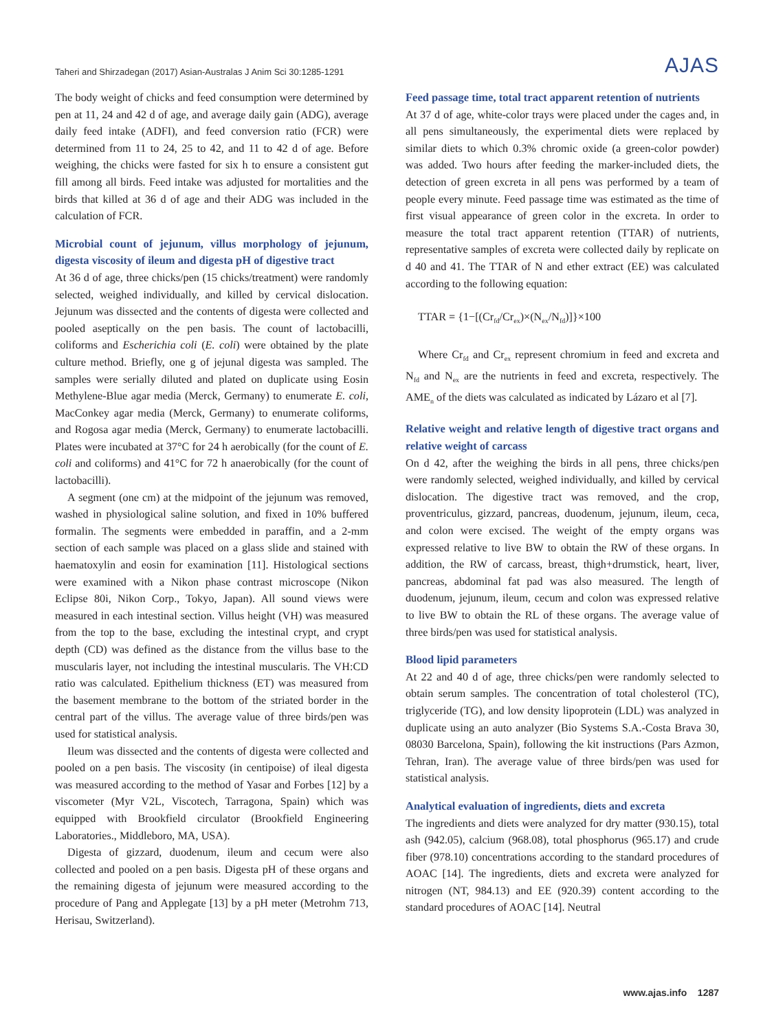Taheri and Shirzadegan (2017) Asian-Australas J Anim Sci 30:1285-1291 AJAS
The body weight of chicks and feed consumption were determined by pen at 11, 24 and 42 d of age, and average daily gain (ADG), average daily feed intake (ADFI), and feed conversion ratio (FCR) were determined from 11 to 24, 25 to 42, and 11 to 42 d of age. Before weighing, the chicks were fasted for six h to ensure a consistent gut fill among all birds. Feed intake was adjusted for mortalities and the birds that killed at 36 d of age and their ADG was included in the calculation of FCR.
Microbial count of jejunum, villus morphology of jejunum, digesta viscosity of ileum and digesta pH of digestive tract
At 36 d of age, three chicks/pen (15 chicks/treatment) were randomly selected, weighed individually, and killed by cervical dislocation. Jejunum was dissected and the contents of digesta were collected and pooled aseptically on the pen basis. The count of lactobacilli, coliforms and Escherichia coli (E. coli) were obtained by the plate culture method. Briefly, one g of jejunal digesta was sampled. The samples were serially diluted and plated on duplicate using Eosin Methylene-Blue agar media (Merck, Germany) to enumerate E. coli, MacConkey agar media (Merck, Germany) to enumerate coliforms, and Rogosa agar media (Merck, Germany) to enumerate lactobacilli. Plates were incubated at 37°C for 24 h aerobically (for the count of E. coli and coliforms) and 41°C for 72 h anaerobically (for the count of lactobacilli).
A segment (one cm) at the midpoint of the jejunum was removed, washed in physiological saline solution, and fixed in 10% buffered formalin. The segments were embedded in paraffin, and a 2-mm section of each sample was placed on a glass slide and stained with haematoxylin and eosin for examination [11]. Histological sections were examined with a Nikon phase contrast microscope (Nikon Eclipse 80i, Nikon Corp., Tokyo, Japan). All sound views were measured in each intestinal section. Villus height (VH) was measured from the top to the base, excluding the intestinal crypt, and crypt depth (CD) was defined as the distance from the villus base to the muscularis layer, not including the intestinal muscularis. The VH:CD ratio was calculated. Epithelium thickness (ET) was measured from the basement membrane to the bottom of the striated border in the central part of the villus. The average value of three birds/pen was used for statistical analysis.
Ileum was dissected and the contents of digesta were collected and pooled on a pen basis. The viscosity (in centipoise) of ileal digesta was measured according to the method of Yasar and Forbes [12] by a viscometer (Myr V2L, Viscotech, Tarragona, Spain) which was equipped with Brookfield circulator (Brookfield Engineering Laboratories., Middleboro, MA, USA).
Digesta of gizzard, duodenum, ileum and cecum were also collected and pooled on a pen basis. Digesta pH of these organs and the remaining digesta of jejunum were measured according to the procedure of Pang and Applegate [13] by a pH meter (Metrohm 713, Herisau, Switzerland).
Feed passage time, total tract apparent retention of nutrients
At 37 d of age, white-color trays were placed under the cages and, in all pens simultaneously, the experimental diets were replaced by similar diets to which 0.3% chromic oxide (a green-color powder) was added. Two hours after feeding the marker-included diets, the detection of green excreta in all pens was performed by a team of people every minute. Feed passage time was estimated as the time of first visual appearance of green color in the excreta. In order to measure the total tract apparent retention (TTAR) of nutrients, representative samples of excreta were collected daily by replicate on d 40 and 41. The TTAR of N and ether extract (EE) was calculated according to the following equation:
TTAR = {1−[(Cr<sub>fd</sub>/Cr<sub>ex</sub>)×(N<sub>ex</sub>/N<sub>fd</sub>)]}×100
Where Cr<sub>fd</sub> and Cr<sub>ex</sub> represent chromium in feed and excreta and N<sub>fd</sub> and N<sub>ex</sub> are the nutrients in feed and excreta, respectively. The AME<sub>n</sub> of the diets was calculated as indicated by Lázaro et al [7].
Relative weight and relative length of digestive tract organs and relative weight of carcass
On d 42, after the weighing the birds in all pens, three chicks/pen were randomly selected, weighed individually, and killed by cervical dislocation. The digestive tract was removed, and the crop, proventriculus, gizzard, pancreas, duodenum, jejunum, ileum, ceca, and colon were excised. The weight of the empty organs was expressed relative to live BW to obtain the RW of these organs. In addition, the RW of carcass, breast, thigh+drumstick, heart, liver, pancreas, abdominal fat pad was also measured. The length of duodenum, jejunum, ileum, cecum and colon was expressed relative to live BW to obtain the RL of these organs. The average value of three birds/pen was used for statistical analysis.
Blood lipid parameters
At 22 and 40 d of age, three chicks/pen were randomly selected to obtain serum samples. The concentration of total cholesterol (TC), triglyceride (TG), and low density lipoprotein (LDL) was analyzed in duplicate using an auto analyzer (Bio Systems S.A.-Costa Brava 30, 08030 Barcelona, Spain), following the kit instructions (Pars Azmon, Tehran, Iran). The average value of three birds/pen was used for statistical analysis.
Analytical evaluation of ingredients, diets and excreta
The ingredients and diets were analyzed for dry matter (930.15), total ash (942.05), calcium (968.08), total phosphorus (965.17) and crude fiber (978.10) concentrations according to the standard procedures of AOAC [14]. The ingredients, diets and excreta were analyzed for nitrogen (NT, 984.13) and EE (920.39) content according to the standard procedures of AOAC [14]. Neutral
www.ajas.info 1287